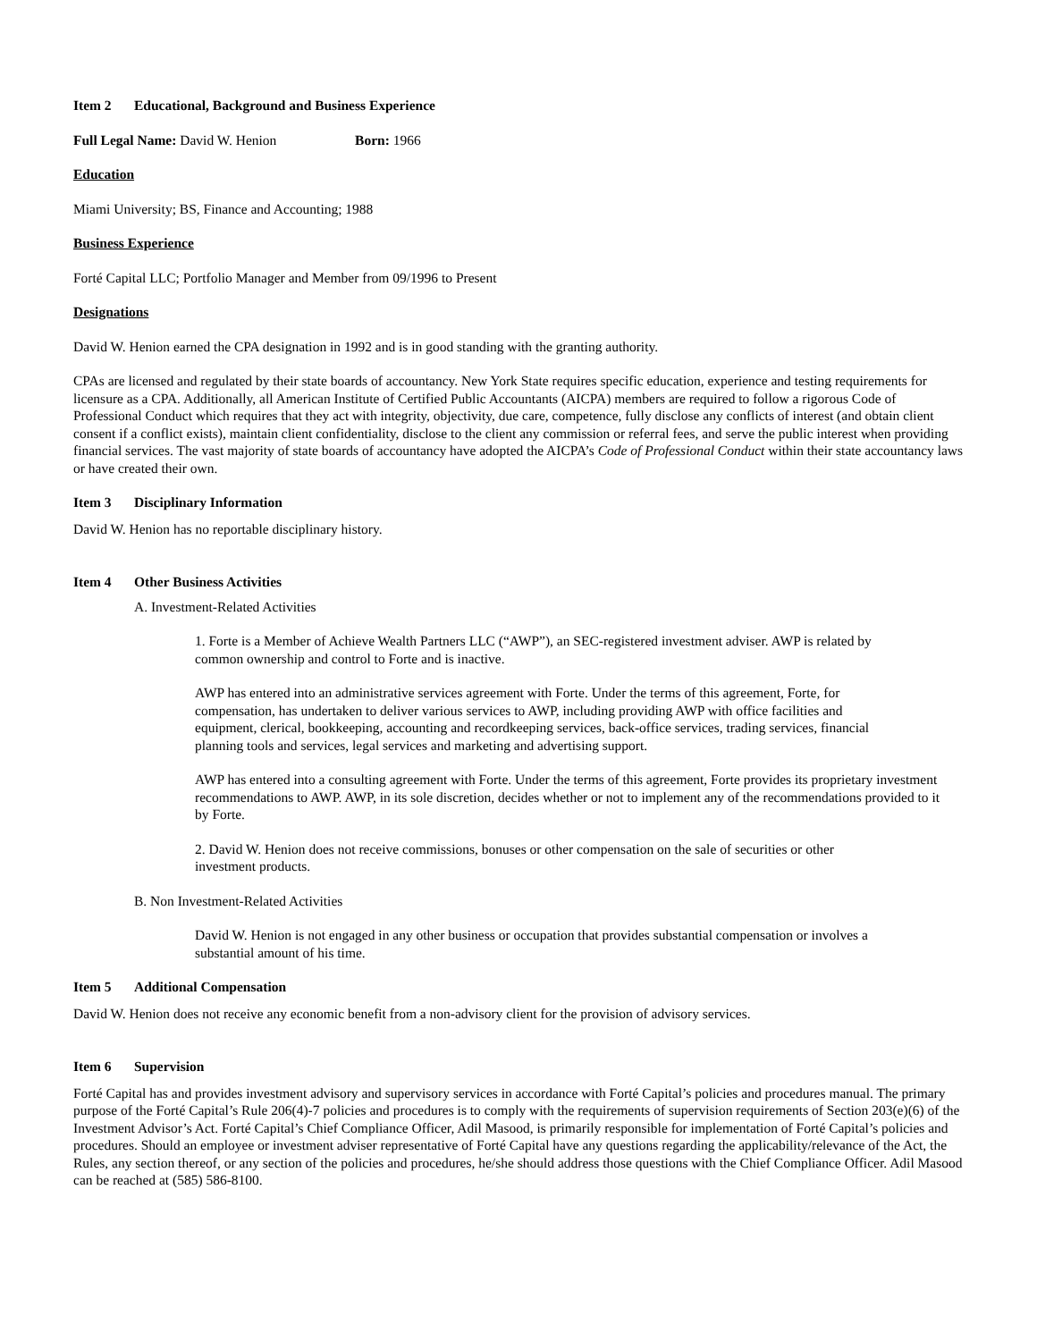Item 2 Educational, Background and Business Experience
Full Legal Name: David W. Henion Born: 1966
Education
Miami University; BS, Finance and Accounting; 1988
Business Experience
Forté Capital LLC; Portfolio Manager and Member from 09/1996 to Present
Designations
David W. Henion earned the CPA designation in 1992 and is in good standing with the granting authority.
CPAs are licensed and regulated by their state boards of accountancy. New York State requires specific education, experience and testing requirements for licensure as a CPA. Additionally, all American Institute of Certified Public Accountants (AICPA) members are required to follow a rigorous Code of Professional Conduct which requires that they act with integrity, objectivity, due care, competence, fully disclose any conflicts of interest (and obtain client consent if a conflict exists), maintain client confidentiality, disclose to the client any commission or referral fees, and serve the public interest when providing financial services. The vast majority of state boards of accountancy have adopted the AICPA’s Code of Professional Conduct within their state accountancy laws or have created their own.
Item 3 Disciplinary Information
David W. Henion has no reportable disciplinary history.
Item 4 Other Business Activities
A. Investment-Related Activities
1. Forte is a Member of Achieve Wealth Partners LLC (“AWP”), an SEC-registered investment adviser. AWP is related by common ownership and control to Forte and is inactive.
AWP has entered into an administrative services agreement with Forte. Under the terms of this agreement, Forte, for compensation, has undertaken to deliver various services to AWP, including providing AWP with office facilities and equipment, clerical, bookkeeping, accounting and recordkeeping services, back-office services, trading services, financial planning tools and services, legal services and marketing and advertising support.
AWP has entered into a consulting agreement with Forte. Under the terms of this agreement, Forte provides its proprietary investment recommendations to AWP. AWP, in its sole discretion, decides whether or not to implement any of the recommendations provided to it by Forte.
2. David W. Henion does not receive commissions, bonuses or other compensation on the sale of securities or other investment products.
B. Non Investment-Related Activities
David W. Henion is not engaged in any other business or occupation that provides substantial compensation or involves a substantial amount of his time.
Item 5 Additional Compensation
David W. Henion does not receive any economic benefit from a non-advisory client for the provision of advisory services.
Item 6 Supervision
Forté Capital has and provides investment advisory and supervisory services in accordance with Forté Capital’s policies and procedures manual. The primary purpose of the Forté Capital’s Rule 206(4)-7 policies and procedures is to comply with the requirements of supervision requirements of Section 203(e)(6) of the Investment Advisor’s Act. Forté Capital’s Chief Compliance Officer, Adil Masood, is primarily responsible for implementation of Forté Capital’s policies and procedures. Should an employee or investment adviser representative of Forté Capital have any questions regarding the applicability/relevance of the Act, the Rules, any section thereof, or any section of the policies and procedures, he/she should address those questions with the Chief Compliance Officer. Adil Masood can be reached at (585) 586-8100.